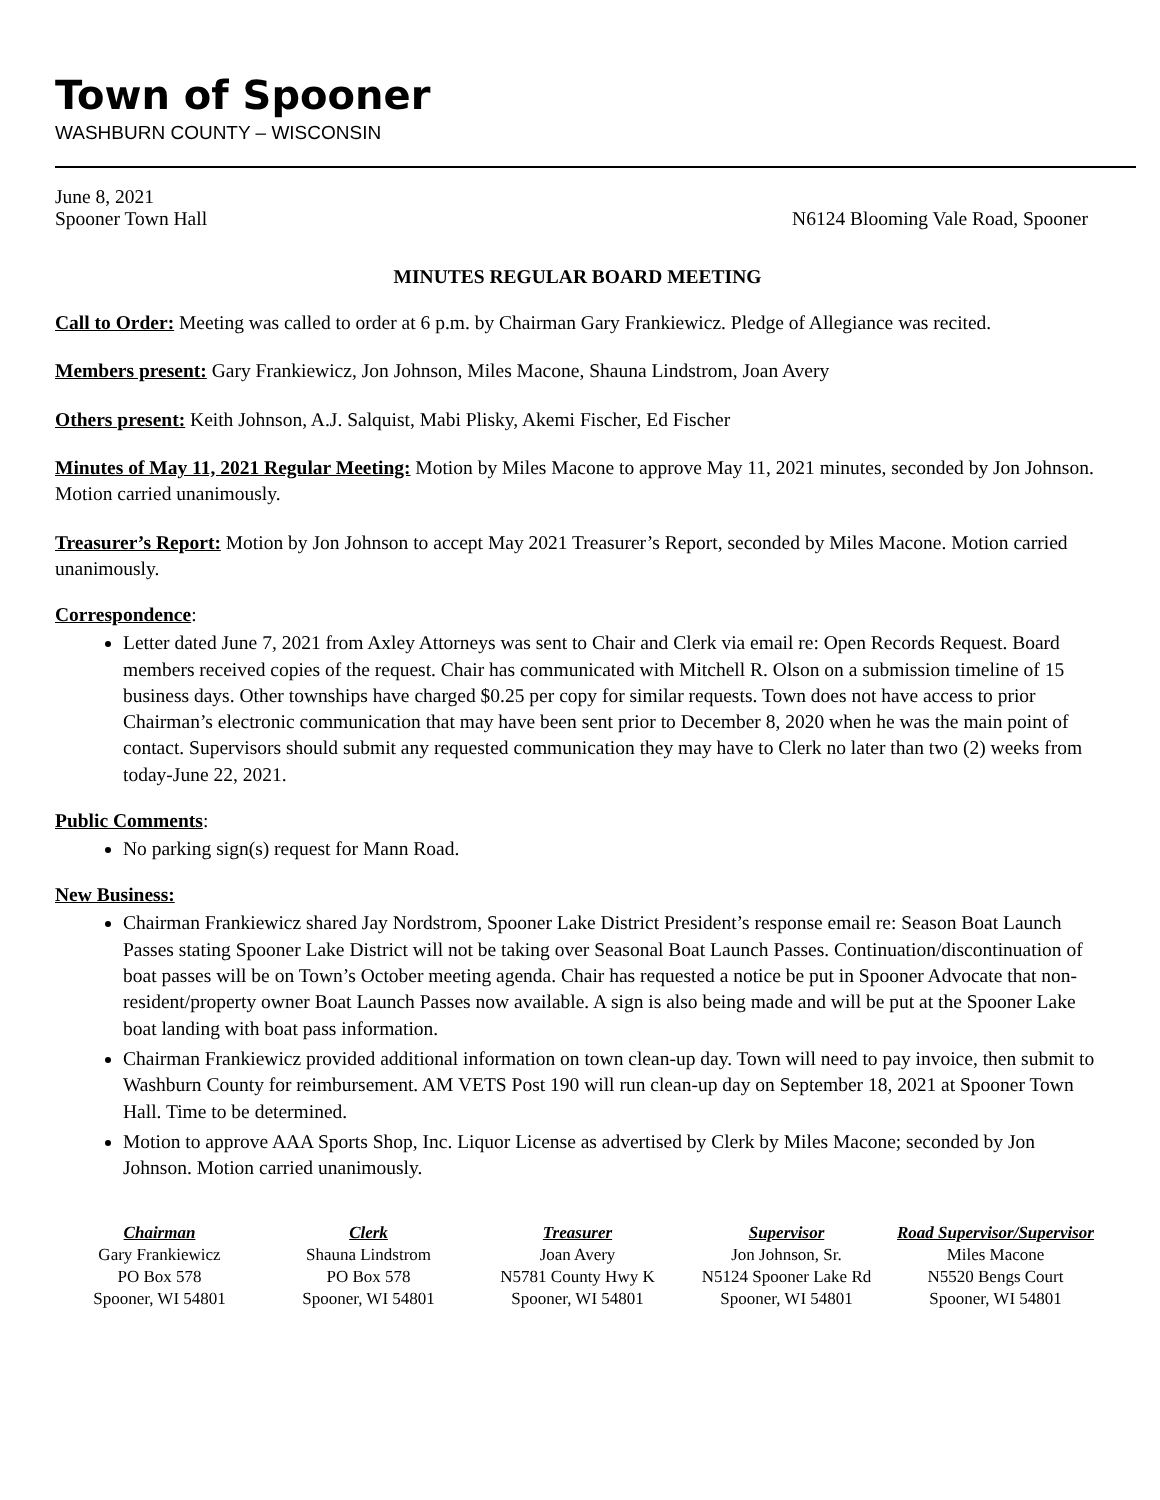Town of Spooner
WASHBURN COUNTY – WISCONSIN
June 8, 2021
Spooner Town Hall N6124 Blooming Vale Road, Spooner
MINUTES REGULAR BOARD MEETING
Call to Order: Meeting was called to order at 6 p.m. by Chairman Gary Frankiewicz. Pledge of Allegiance was recited.
Members present: Gary Frankiewicz, Jon Johnson, Miles Macone, Shauna Lindstrom, Joan Avery
Others present: Keith Johnson, A.J. Salquist, Mabi Plisky, Akemi Fischer, Ed Fischer
Minutes of May 11, 2021 Regular Meeting: Motion by Miles Macone to approve May 11, 2021 minutes, seconded by Jon Johnson. Motion carried unanimously.
Treasurer’s Report: Motion by Jon Johnson to accept May 2021 Treasurer’s Report, seconded by Miles Macone. Motion carried unanimously.
Correspondence:
Letter dated June 7, 2021 from Axley Attorneys was sent to Chair and Clerk via email re: Open Records Request. Board members received copies of the request. Chair has communicated with Mitchell R. Olson on a submission timeline of 15 business days. Other townships have charged $0.25 per copy for similar requests. Town does not have access to prior Chairman’s electronic communication that may have been sent prior to December 8, 2020 when he was the main point of contact. Supervisors should submit any requested communication they may have to Clerk no later than two (2) weeks from today-June 22, 2021.
Public Comments:
No parking sign(s) request for Mann Road.
New Business:
Chairman Frankiewicz shared Jay Nordstrom, Spooner Lake District President’s response email re: Season Boat Launch Passes stating Spooner Lake District will not be taking over Seasonal Boat Launch Passes. Continuation/discontinuation of boat passes will be on Town’s October meeting agenda. Chair has requested a notice be put in Spooner Advocate that non-resident/property owner Boat Launch Passes now available. A sign is also being made and will be put at the Spooner Lake boat landing with boat pass information.
Chairman Frankiewicz provided additional information on town clean-up day. Town will need to pay invoice, then submit to Washburn County for reimbursement. AM VETS Post 190 will run clean-up day on September 18, 2021 at Spooner Town Hall. Time to be determined.
Motion to approve AAA Sports Shop, Inc. Liquor License as advertised by Clerk by Miles Macone; seconded by Jon Johnson. Motion carried unanimously.
Chairman
Gary Frankiewicz
PO Box 578
Spooner, WI 54801
Clerk
Shauna Lindstrom
PO Box 578
Spooner, WI 54801
Treasurer
Joan Avery
N5781 County Hwy K
Spooner, WI 54801
Supervisor
Jon Johnson, Sr.
N5124 Spooner Lake Rd
Spooner, WI 54801
Road Supervisor/Supervisor
Miles Macone
N5520 Bengs Court
Spooner, WI 54801